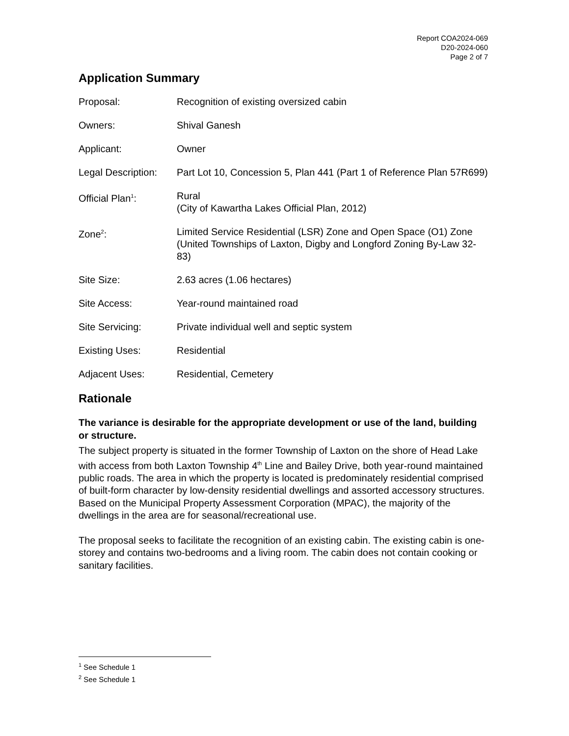Report COA2024-069
D20-2024-060
Page 2 of 7
Application Summary
Proposal: Recognition of existing oversized cabin
Owners: Shival Ganesh
Applicant: Owner
Legal Description:
Part Lot 10, Concession 5, Plan 441 (Part 1 of Reference Plan 57R699)
Official Plan<sup>1</sup>: Rural
(City of Kawartha Lakes Official Plan, 2012)
Zone<sup>2</sup>: Limited Service Residential (LSR) Zone and Open Space (O1) Zone
(United Townships of Laxton, Digby and Longford Zoning By-Law 32-83)
Site Size: 2.63 acres (1.06 hectares)
Site Access: Year-round maintained road
Site Servicing: Private individual well and septic system
Existing Uses: Residential
Adjacent Uses: Residential, Cemetery
Rationale
The variance is desirable for the appropriate development or use of the land, building or structure.
The subject property is situated in the former Township of Laxton on the shore of Head Lake with access from both Laxton Township 4<sup>th</sup> Line and Bailey Drive, both year-round maintained public roads. The area in which the property is located is predominately residential comprised of built-form character by low-density residential dwellings and assorted accessory structures. Based on the Municipal Property Assessment Corporation (MPAC), the majority of the dwellings in the area are for seasonal/recreational use.
The proposal seeks to facilitate the recognition of an existing cabin. The existing cabin is one-storey and contains two-bedrooms and a living room. The cabin does not contain cooking or sanitary facilities.
<sup>1</sup> See Schedule 1
<sup>2</sup> See Schedule 1